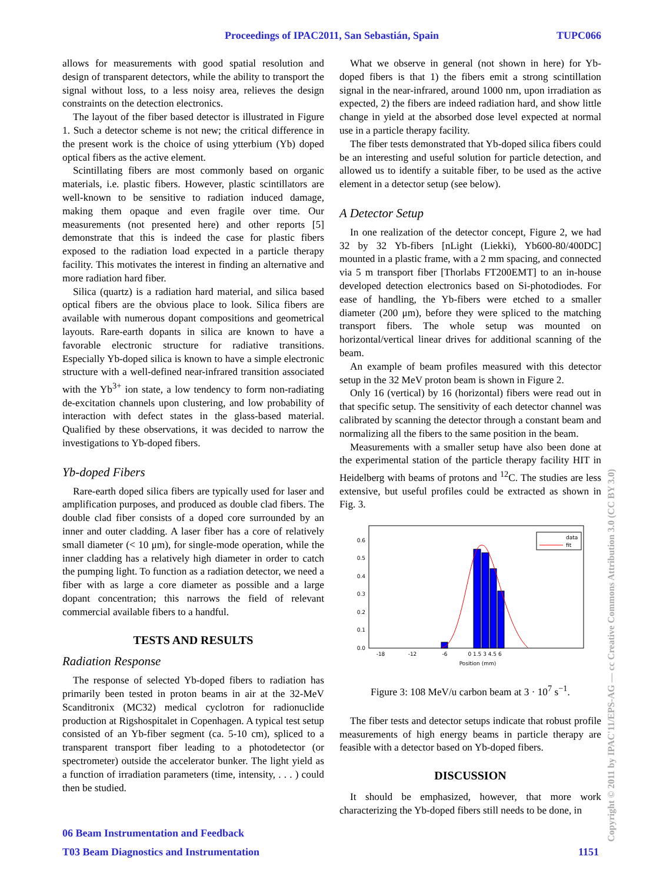Proceedings of IPAC2011, San Sebastián, Spain
TUPC066
allows for measurements with good spatial resolution and design of transparent detectors, while the ability to transport the signal without loss, to a less noisy area, relieves the design constraints on the detection electronics.
The layout of the fiber based detector is illustrated in Figure 1. Such a detector scheme is not new; the critical difference in the present work is the choice of using ytterbium (Yb) doped optical fibers as the active element.
Scintillating fibers are most commonly based on organic materials, i.e. plastic fibers. However, plastic scintillators are well-known to be sensitive to radiation induced damage, making them opaque and even fragile over time. Our measurements (not presented here) and other reports [5] demonstrate that this is indeed the case for plastic fibers exposed to the radiation load expected in a particle therapy facility. This motivates the interest in finding an alternative and more radiation hard fiber.
Silica (quartz) is a radiation hard material, and silica based optical fibers are the obvious place to look. Silica fibers are available with numerous dopant compositions and geometrical layouts. Rare-earth dopants in silica are known to have a favorable electronic structure for radiative transitions. Especially Yb-doped silica is known to have a simple electronic structure with a well-defined near-infrared transition associated with the Yb<sup>3+</sup> ion state, a low tendency to form non-radiating de-excitation channels upon clustering, and low probability of interaction with defect states in the glass-based material. Qualified by these observations, it was decided to narrow the investigations to Yb-doped fibers.
Yb-doped Fibers
Rare-earth doped silica fibers are typically used for laser and amplification purposes, and produced as double clad fibers. The double clad fiber consists of a doped core surrounded by an inner and outer cladding. A laser fiber has a core of relatively small diameter (< 10 μm), for single-mode operation, while the inner cladding has a relatively high diameter in order to catch the pumping light. To function as a radiation detector, we need a fiber with as large a core diameter as possible and a large dopant concentration; this narrows the field of relevant commercial available fibers to a handful.
TESTS AND RESULTS
Radiation Response
The response of selected Yb-doped fibers to radiation has primarily been tested in proton beams in air at the 32-MeV Scanditronix (MC32) medical cyclotron for radionuclide production at Rigshospitalet in Copenhagen. A typical test setup consisted of an Yb-fiber segment (ca. 5-10 cm), spliced to a transparent transport fiber leading to a photodetector (or spectrometer) outside the accelerator bunker. The light yield as a function of irradiation parameters (time, intensity, . . . ) could then be studied.
What we observe in general (not shown in here) for Yb-doped fibers is that 1) the fibers emit a strong scintillation signal in the near-infrared, around 1000 nm, upon irradiation as expected, 2) the fibers are indeed radiation hard, and show little change in yield at the absorbed dose level expected at normal use in a particle therapy facility.
The fiber tests demonstrated that Yb-doped silica fibers could be an interesting and useful solution for particle detection, and allowed us to identify a suitable fiber, to be used as the active element in a detector setup (see below).
A Detector Setup
In one realization of the detector concept, Figure 2, we had 32 by 32 Yb-fibers [nLight (Liekki), Yb600-80/400DC] mounted in a plastic frame, with a 2 mm spacing, and connected via 5 m transport fiber [Thorlabs FT200EMT] to an in-house developed detection electronics based on Si-photodiodes. For ease of handling, the Yb-fibers were etched to a smaller diameter (200 μm), before they were spliced to the matching transport fibers. The whole setup was mounted on horizontal/vertical linear drives for additional scanning of the beam.
An example of beam profiles measured with this detector setup in the 32 MeV proton beam is shown in Figure 2.
Only 16 (vertical) by 16 (horizontal) fibers were read out in that specific setup. The sensitivity of each detector channel was calibrated by scanning the detector through a constant beam and normalizing all the fibers to the same position in the beam.
Measurements with a smaller setup have also been done at the experimental station of the particle therapy facility HIT in Heidelberg with beams of protons and <sup>12</sup>C. The studies are less extensive, but useful profiles could be extracted as shown in Fig. 3.
0.0
0.1
0.2
0.3
0.4
0.5
0.6
-18
-12
-6
0 1.5 3 4.5 6
Position (mm)
data
fit
Figure 3: 108 MeV/u carbon beam at 3 · 10<sup>7</sup> s<sup>−1</sup>.
The fiber tests and detector setups indicate that robust profile measurements of high energy beams in particle therapy are feasible with a detector based on Yb-doped fibers.
DISCUSSION
It should be emphasized, however, that more work characterizing the Yb-doped fibers still needs to be done, in
06 Beam Instrumentation and Feedback
T03 Beam Diagnostics and Instrumentation
1151 Copyright © 2011 by IPAC'11/EPS-AG — cc Creative Commons Attribution 3.0 (CC BY 3.0)